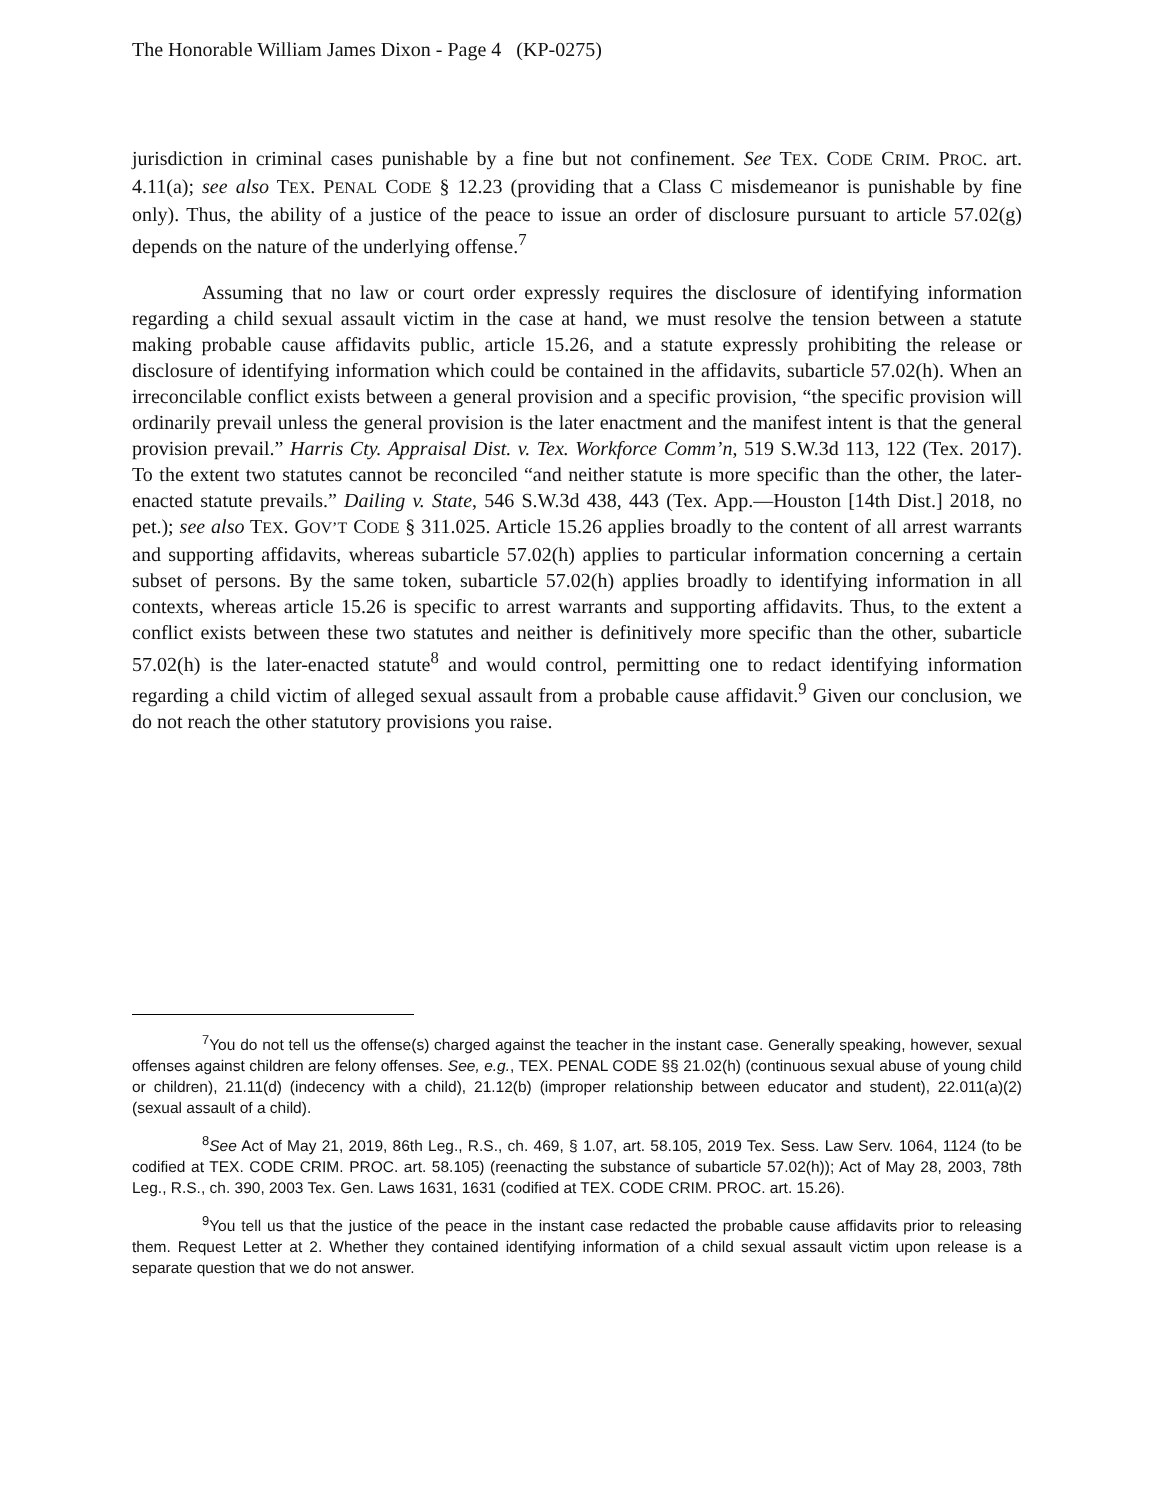The Honorable William James Dixon - Page 4 (KP-0275)
jurisdiction in criminal cases punishable by a fine but not confinement. See TEX. CODE CRIM. PROC. art. 4.11(a); see also TEX. PENAL CODE § 12.23 (providing that a Class C misdemeanor is punishable by fine only). Thus, the ability of a justice of the peace to issue an order of disclosure pursuant to article 57.02(g) depends on the nature of the underlying offense.<sup>7</sup>
Assuming that no law or court order expressly requires the disclosure of identifying information regarding a child sexual assault victim in the case at hand, we must resolve the tension between a statute making probable cause affidavits public, article 15.26, and a statute expressly prohibiting the release or disclosure of identifying information which could be contained in the affidavits, subarticle 57.02(h). When an irreconcilable conflict exists between a general provision and a specific provision, “the specific provision will ordinarily prevail unless the general provision is the later enactment and the manifest intent is that the general provision prevail.” Harris Cty. Appraisal Dist. v. Tex. Workforce Comm’n, 519 S.W.3d 113, 122 (Tex. 2017). To the extent two statutes cannot be reconciled “and neither statute is more specific than the other, the later-enacted statute prevails.” Dailing v. State, 546 S.W.3d 438, 443 (Tex. App.—Houston [14th Dist.] 2018, no pet.); see also TEX. GOV’T CODE § 311.025. Article 15.26 applies broadly to the content of all arrest warrants and supporting affidavits, whereas subarticle 57.02(h) applies to particular information concerning a certain subset of persons. By the same token, subarticle 57.02(h) applies broadly to identifying information in all contexts, whereas article 15.26 is specific to arrest warrants and supporting affidavits. Thus, to the extent a conflict exists between these two statutes and neither is definitively more specific than the other, subarticle 57.02(h) is the later-enacted statute<sup>8</sup> and would control, permitting one to redact identifying information regarding a child victim of alleged sexual assault from a probable cause affidavit.<sup>9</sup> Given our conclusion, we do not reach the other statutory provisions you raise.
<sup>7</sup> You do not tell us the offense(s) charged against the teacher in the instant case. Generally speaking, however, sexual offenses against children are felony offenses. See, e.g., TEX. PENAL CODE §§ 21.02(h) (continuous sexual abuse of young child or children), 21.11(d) (indecency with a child), 21.12(b) (improper relationship between educator and student), 22.011(a)(2) (sexual assault of a child).
<sup>8</sup> See Act of May 21, 2019, 86th Leg., R.S., ch. 469, § 1.07, art. 58.105, 2019 Tex. Sess. Law Serv. 1064, 1124 (to be codified at TEX. CODE CRIM. PROC. art. 58.105) (reenacting the substance of subarticle 57.02(h)); Act of May 28, 2003, 78th Leg., R.S., ch. 390, 2003 Tex. Gen. Laws 1631, 1631 (codified at TEX. CODE CRIM. PROC. art. 15.26).
<sup>9</sup> You tell us that the justice of the peace in the instant case redacted the probable cause affidavits prior to releasing them. Request Letter at 2. Whether they contained identifying information of a child sexual assault victim upon release is a separate question that we do not answer.